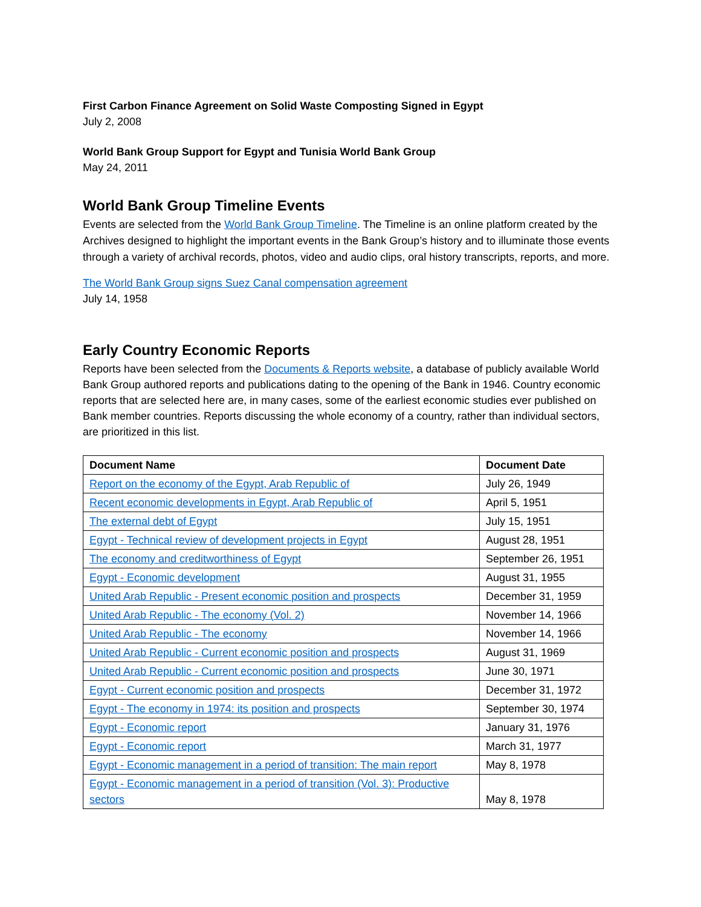First Carbon Finance Agreement on Solid Waste Composting Signed in Egypt
July 2, 2008
World Bank Group Support for Egypt and Tunisia World Bank Group
May 24, 2011
World Bank Group Timeline Events
Events are selected from the World Bank Group Timeline. The Timeline is an online platform created by the Archives designed to highlight the important events in the Bank Group’s history and to illuminate those events through a variety of archival records, photos, video and audio clips, oral history transcripts, reports, and more.
The World Bank Group signs Suez Canal compensation agreement
July 14, 1958
Early Country Economic Reports
Reports have been selected from the Documents & Reports website, a database of publicly available World Bank Group authored reports and publications dating to the opening of the Bank in 1946. Country economic reports that are selected here are, in many cases, some of the earliest economic studies ever published on Bank member countries. Reports discussing the whole economy of a country, rather than individual sectors, are prioritized in this list.
| Document Name | Document Date |
| --- | --- |
| Report on the economy of the Egypt, Arab Republic of | July 26, 1949 |
| Recent economic developments in Egypt, Arab Republic of | April 5, 1951 |
| The external debt of Egypt | July 15, 1951 |
| Egypt - Technical review of development projects in Egypt | August 28, 1951 |
| The economy and creditworthiness of Egypt | September 26, 1951 |
| Egypt - Economic development | August 31, 1955 |
| United Arab Republic - Present economic position and prospects | December 31, 1959 |
| United Arab Republic - The economy (Vol. 2) | November 14, 1966 |
| United Arab Republic - The economy | November 14, 1966 |
| United Arab Republic - Current economic position and prospects | August 31, 1969 |
| United Arab Republic - Current economic position and prospects | June 30, 1971 |
| Egypt - Current economic position and prospects | December 31, 1972 |
| Egypt - The economy in 1974: its position and prospects | September 30, 1974 |
| Egypt - Economic report | January 31, 1976 |
| Egypt - Economic report | March 31, 1977 |
| Egypt - Economic management in a period of transition: The main report | May 8, 1978 |
| Egypt - Economic management in a period of transition (Vol. 3): Productive sectors | May 8, 1978 |